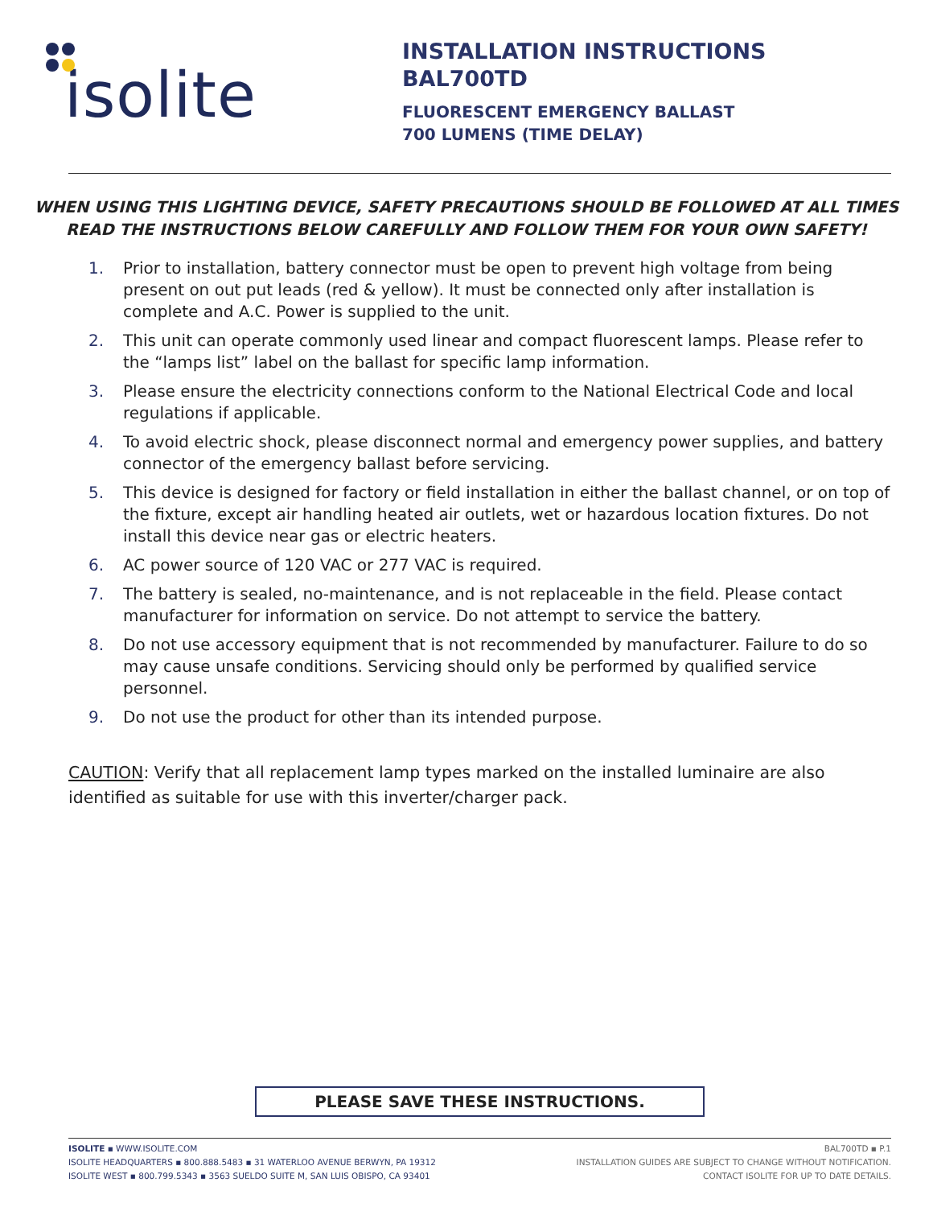isolite
INSTALLATION INSTRUCTIONS
BAL700TD
FLUORESCENT EMERGENCY BALLAST
700 LUMENS (TIME DELAY)
WHEN USING THIS LIGHTING DEVICE, SAFETY PRECAUTIONS SHOULD BE FOLLOWED AT ALL TIMES
READ THE INSTRUCTIONS BELOW CAREFULLY AND FOLLOW THEM FOR YOUR OWN SAFETY!
1. Prior to installation, battery connector must be open to prevent high voltage from being present on out put leads (red & yellow). It must be connected only after installation is complete and A.C. Power is supplied to the unit.
2. This unit can operate commonly used linear and compact fluorescent lamps. Please refer to the “lamps list” label on the ballast for specific lamp information.
3. Please ensure the electricity connections conform to the National Electrical Code and local regulations if applicable.
4. To avoid electric shock, please disconnect normal and emergency power supplies, and battery connector of the emergency ballast before servicing.
5. This device is designed for factory or field installation in either the ballast channel, or on top of the fixture, except air handling heated air outlets, wet or hazardous location fixtures. Do not install this device near gas or electric heaters.
6. AC power source of 120 VAC or 277 VAC is required.
7. The battery is sealed, no-maintenance, and is not replaceable in the field. Please contact manufacturer for information on service. Do not attempt to service the battery.
8. Do not use accessory equipment that is not recommended by manufacturer. Failure to do so may cause unsafe conditions. Servicing should only be performed by qualified service personnel.
9. Do not use the product for other than its intended purpose.
CAUTION: Verify that all replacement lamp types marked on the installed luminaire are also identified as suitable for use with this inverter/charger pack.
PLEASE SAVE THESE INSTRUCTIONS.
ISOLITE ▪ WWW.ISOLITE.COM
ISOLITE HEADQUARTERS ▪ 800.888.5483 ▪ 31 WATERLOO AVENUE BERWYN, PA 19312
ISOLITE WEST ▪ 800.799.5343 ▪ 3563 SUELDO SUITE M, SAN LUIS OBISPO, CA 93401
BAL700TD ▪ P.1
INSTALLATION GUIDES ARE SUBJECT TO CHANGE WITHOUT NOTIFICATION.
CONTACT ISOLITE FOR UP TO DATE DETAILS.